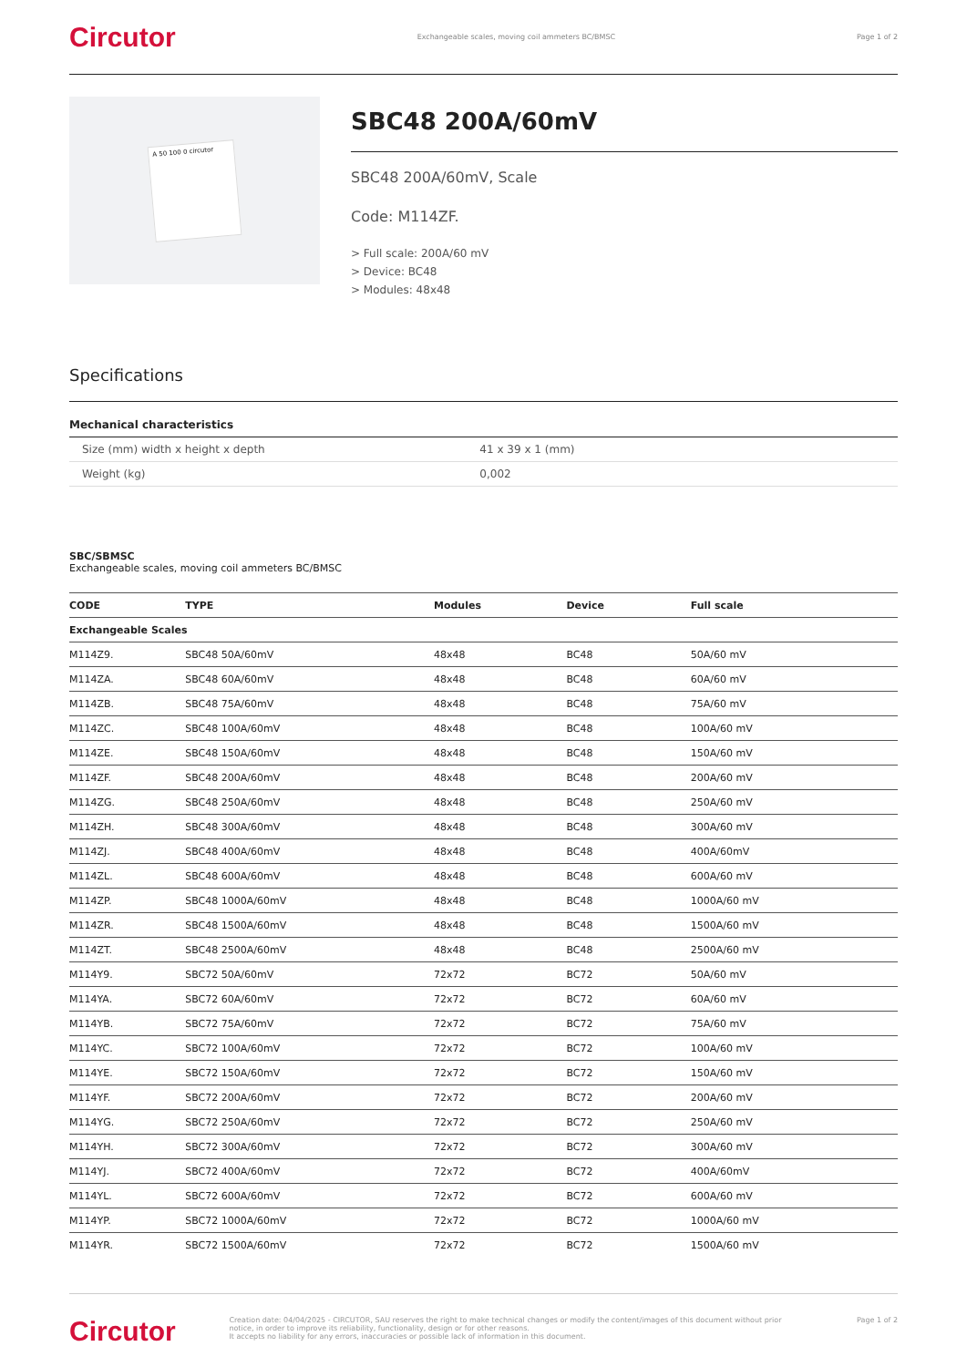Circutor Exchangeable scales, moving coil ammeters BC/BMSC Page 1 of 2
A 50 100 0 circutor
SBC48 200A/60mV
SBC48 200A/60mV, Scale
Code: M114ZF.
> Full scale: 200A/60 mV
> Device: BC48
> Modules: 48x48
Specifications
Mechanical characteristics
| Size (mm) width x height x depth | 41 x 39 x 1 (mm) |
| Weight (kg) | 0,002 |
SBC/SBMSC
Exchangeable scales, moving coil ammeters BC/BMSC
| CODE | TYPE | Modules | Device | Full scale |
| --- | --- | --- | --- | --- |
| Exchangeable Scales | | | | |
| M114Z9. | SBC48 50A/60mV | 48x48 | BC48 | 50A/60 mV |
| M114ZA. | SBC48 60A/60mV | 48x48 | BC48 | 60A/60 mV |
| M114ZB. | SBC48 75A/60mV | 48x48 | BC48 | 75A/60 mV |
| M114ZC. | SBC48 100A/60mV | 48x48 | BC48 | 100A/60 mV |
| M114ZE. | SBC48 150A/60mV | 48x48 | BC48 | 150A/60 mV |
| M114ZF. | SBC48 200A/60mV | 48x48 | BC48 | 200A/60 mV |
| M114ZG. | SBC48 250A/60mV | 48x48 | BC48 | 250A/60 mV |
| M114ZH. | SBC48 300A/60mV | 48x48 | BC48 | 300A/60 mV |
| M114ZJ. | SBC48 400A/60mV | 48x48 | BC48 | 400A/60mV |
| M114ZL. | SBC48 600A/60mV | 48x48 | BC48 | 600A/60 mV |
| M114ZP. | SBC48 1000A/60mV | 48x48 | BC48 | 1000A/60 mV |
| M114ZR. | SBC48 1500A/60mV | 48x48 | BC48 | 1500A/60 mV |
| M114ZT. | SBC48 2500A/60mV | 48x48 | BC48 | 2500A/60 mV |
| M114Y9. | SBC72 50A/60mV | 72x72 | BC72 | 50A/60 mV |
| M114YA. | SBC72 60A/60mV | 72x72 | BC72 | 60A/60 mV |
| M114YB. | SBC72 75A/60mV | 72x72 | BC72 | 75A/60 mV |
| M114YC. | SBC72 100A/60mV | 72x72 | BC72 | 100A/60 mV |
| M114YE. | SBC72 150A/60mV | 72x72 | BC72 | 150A/60 mV |
| M114YF. | SBC72 200A/60mV | 72x72 | BC72 | 200A/60 mV |
| M114YG. | SBC72 250A/60mV | 72x72 | BC72 | 250A/60 mV |
| M114YH. | SBC72 300A/60mV | 72x72 | BC72 | 300A/60 mV |
| M114YJ. | SBC72 400A/60mV | 72x72 | BC72 | 400A/60mV |
| M114YL. | SBC72 600A/60mV | 72x72 | BC72 | 600A/60 mV |
| M114YP. | SBC72 1000A/60mV | 72x72 | BC72 | 1000A/60 mV |
| M114YR. | SBC72 1500A/60mV | 72x72 | BC72 | 1500A/60 mV |
Circutor Creation date: 04/04/2025 - CIRCUTOR, SAU reserves the right to make technical changes or modify the content/images of this document without prior notice, in order to improve its reliability, functionality, design or for other reasons.
It accepts no liability for any errors, inaccuracies or possible lack of information in this document. Page 1 of 2